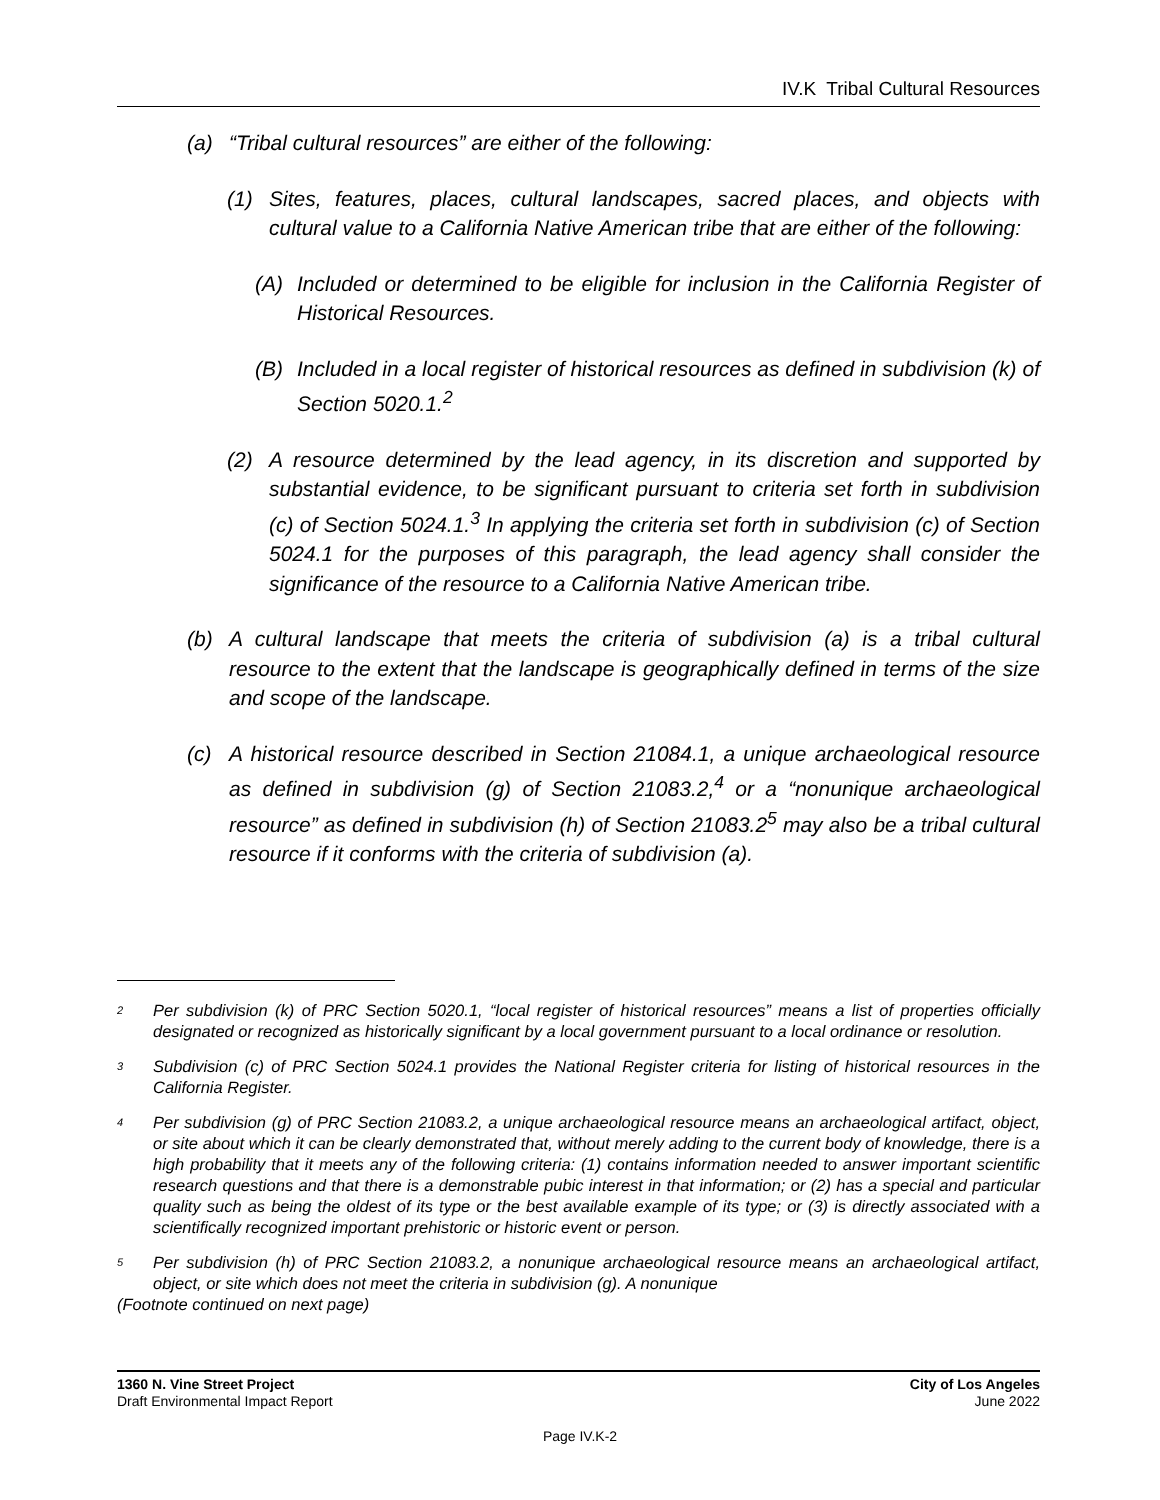IV.K Tribal Cultural Resources
(a) “Tribal cultural resources” are either of the following:
(1) Sites, features, places, cultural landscapes, sacred places, and objects with cultural value to a California Native American tribe that are either of the following:
(A) Included or determined to be eligible for inclusion in the California Register of Historical Resources.
(B) Included in a local register of historical resources as defined in subdivision (k) of Section 5020.1.<sup>2</sup>
(2) A resource determined by the lead agency, in its discretion and supported by substantial evidence, to be significant pursuant to criteria set forth in subdivision (c) of Section 5024.1.<sup>3</sup> In applying the criteria set forth in subdivision (c) of Section 5024.1 for the purposes of this paragraph, the lead agency shall consider the significance of the resource to a California Native American tribe.
(b) A cultural landscape that meets the criteria of subdivision (a) is a tribal cultural resource to the extent that the landscape is geographically defined in terms of the size and scope of the landscape.
(c) A historical resource described in Section 21084.1, a unique archaeological resource as defined in subdivision (g) of Section 21083.2,<sup>4</sup> or a “nonunique archaeological resource” as defined in subdivision (h) of Section 21083.2<sup>5</sup> may also be a tribal cultural resource if it conforms with the criteria of subdivision (a).
2 Per subdivision (k) of PRC Section 5020.1, “local register of historical resources” means a list of properties officially designated or recognized as historically significant by a local government pursuant to a local ordinance or resolution.
3 Subdivision (c) of PRC Section 5024.1 provides the National Register criteria for listing of historical resources in the California Register.
4 Per subdivision (g) of PRC Section 21083.2, a unique archaeological resource means an archaeological artifact, object, or site about which it can be clearly demonstrated that, without merely adding to the current body of knowledge, there is a high probability that it meets any of the following criteria: (1) contains information needed to answer important scientific research questions and that there is a demonstrable pubic interest in that information; or (2) has a special and particular quality such as being the oldest of its type or the best available example of its type; or (3) is directly associated with a scientifically recognized important prehistoric or historic event or person.
5 Per subdivision (h) of PRC Section 21083.2, a nonunique archaeological resource means an archaeological artifact, object, or site which does not meet the criteria in subdivision (g). A nonunique
(Footnote continued on next page)
1360 N. Vine Street Project
Draft Environmental Impact Report
City of Los Angeles
June 2022
Page IV.K-2